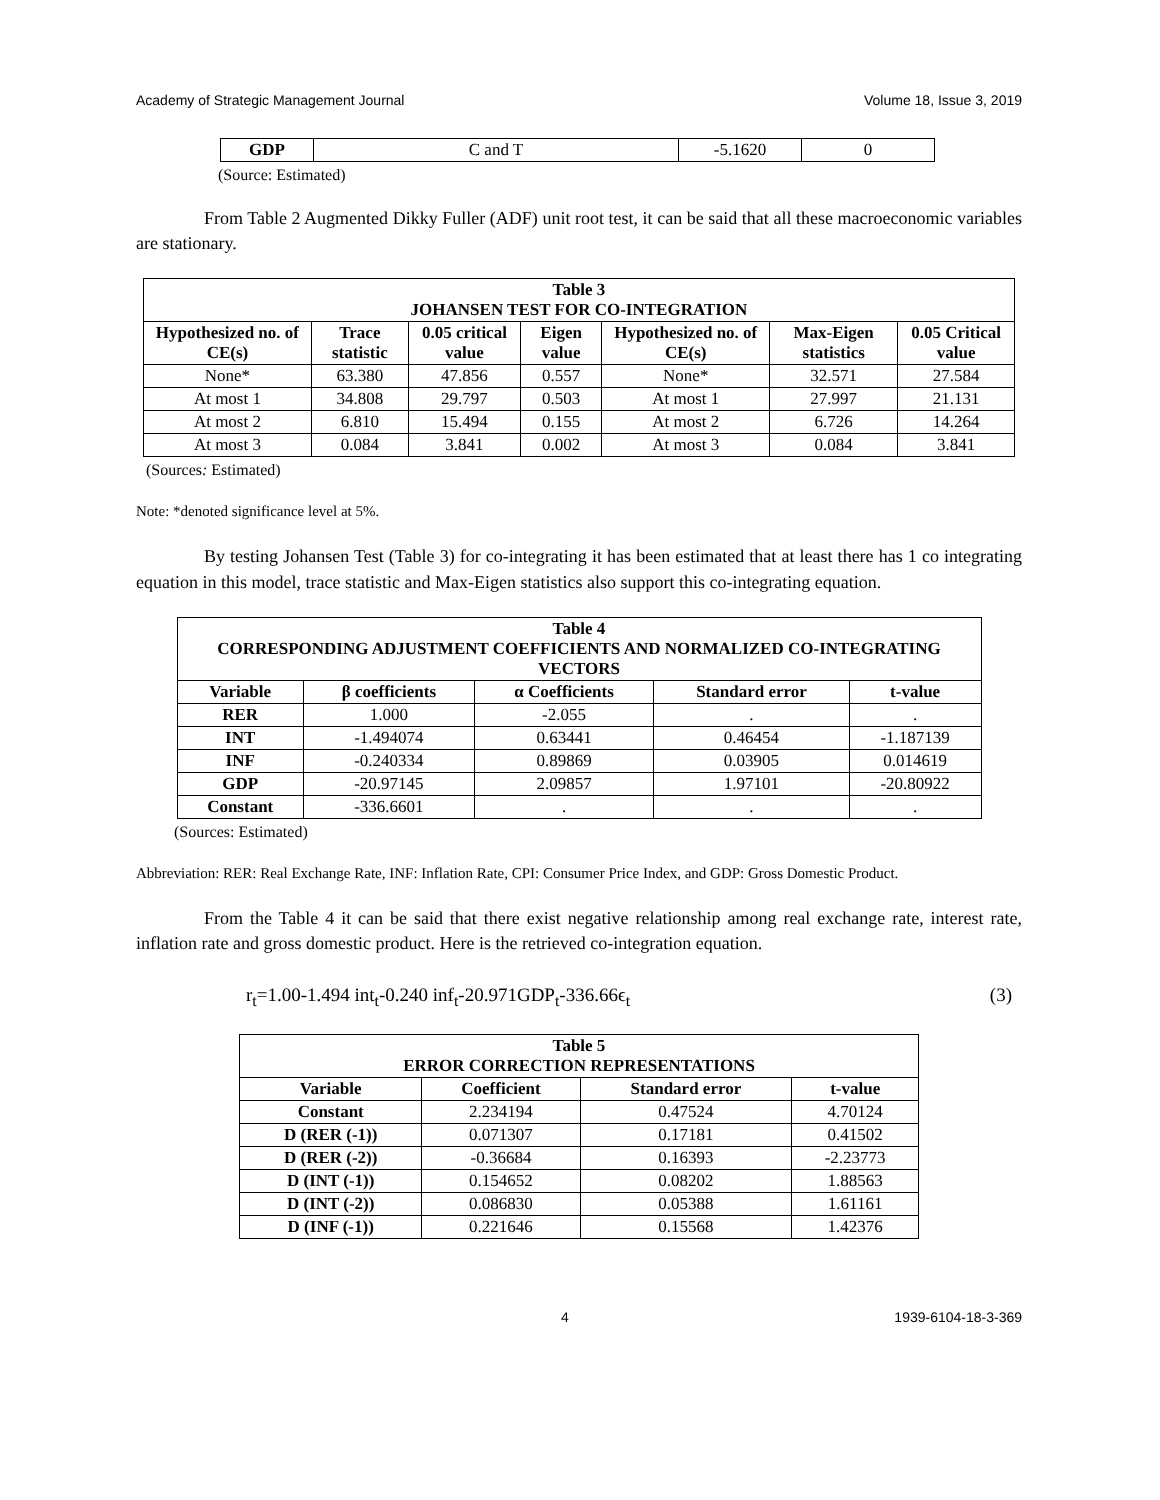Academy of Strategic Management Journal Volume 18, Issue 3, 2019
| GDP | C and T | -5.1620 | 0 |
(Source: Estimated)
From Table 2 Augmented Dikky Fuller (ADF) unit root test, it can be said that all these macroeconomic variables are stationary.
| Table 3 JOHANSEN TEST FOR CO-INTEGRATION | | | | | | |
| --- | --- | --- | --- | --- | --- | --- |
| Hypothesized no. of CE(s) | Trace statistic | 0.05 critical value | Eigen value | Hypothesized no. of CE(s) | Max-Eigen statistics | 0.05 Critical value |
| None* | 63.380 | 47.856 | 0.557 | None* | 32.571 | 27.584 |
| At most 1 | 34.808 | 29.797 | 0.503 | At most 1 | 27.997 | 21.131 |
| At most 2 | 6.810 | 15.494 | 0.155 | At most 2 | 6.726 | 14.264 |
| At most 3 | 0.084 | 3.841 | 0.002 | At most 3 | 0.084 | 3.841 |
(Sources: Estimated)
Note: *denoted significance level at 5%.
By testing Johansen Test (Table 3) for co-integrating it has been estimated that at least there has 1 co integrating equation in this model, trace statistic and Max-Eigen statistics also support this co-integrating equation.
| Table 4 CORRESPONDING ADJUSTMENT COEFFICIENTS AND NORMALIZED CO-INTEGRATING VECTORS | | | | |
| --- | --- | --- | --- | --- |
| Variable | β coefficients | α Coefficients | Standard error | t-value |
| RER | 1.000 | -2.055 | . | . |
| INT | -1.494074 | 0.63441 | 0.46454 | -1.187139 |
| INF | -0.240334 | 0.89869 | 0.03905 | 0.014619 |
| GDP | -20.97145 | 2.09857 | 1.97101 | -20.80922 |
| Constant | -336.6601 | . | . | . |
(Sources: Estimated)
Abbreviation: RER: Real Exchange Rate, INF: Inflation Rate, CPI: Consumer Price Index, and GDP: Gross Domestic Product.
From the Table 4 it can be said that there exist negative relationship among real exchange rate, interest rate, inflation rate and gross domestic product. Here is the retrieved co-integration equation.
r<sub>t</sub>=1.00-1.494 int<sub>t</sub>-0.240 inf<sub>t</sub>-20.971GDP<sub>t</sub>-336.66ϵ<sub>t</sub> (3)
| Table 5 ERROR CORRECTION REPRESENTATIONS | | | |
| --- | --- | --- | --- |
| Variable | Coefficient | Standard error | t-value |
| Constant | 2.234194 | 0.47524 | 4.70124 |
| D (RER (-1)) | 0.071307 | 0.17181 | 0.41502 |
| D (RER (-2)) | -0.36684 | 0.16393 | -2.23773 |
| D (INT (-1)) | 0.154652 | 0.08202 | 1.88563 |
| D (INT (-2)) | 0.086830 | 0.05388 | 1.61161 |
| D (INF (-1)) | 0.221646 | 0.15568 | 1.42376 |
4 1939-6104-18-3-369